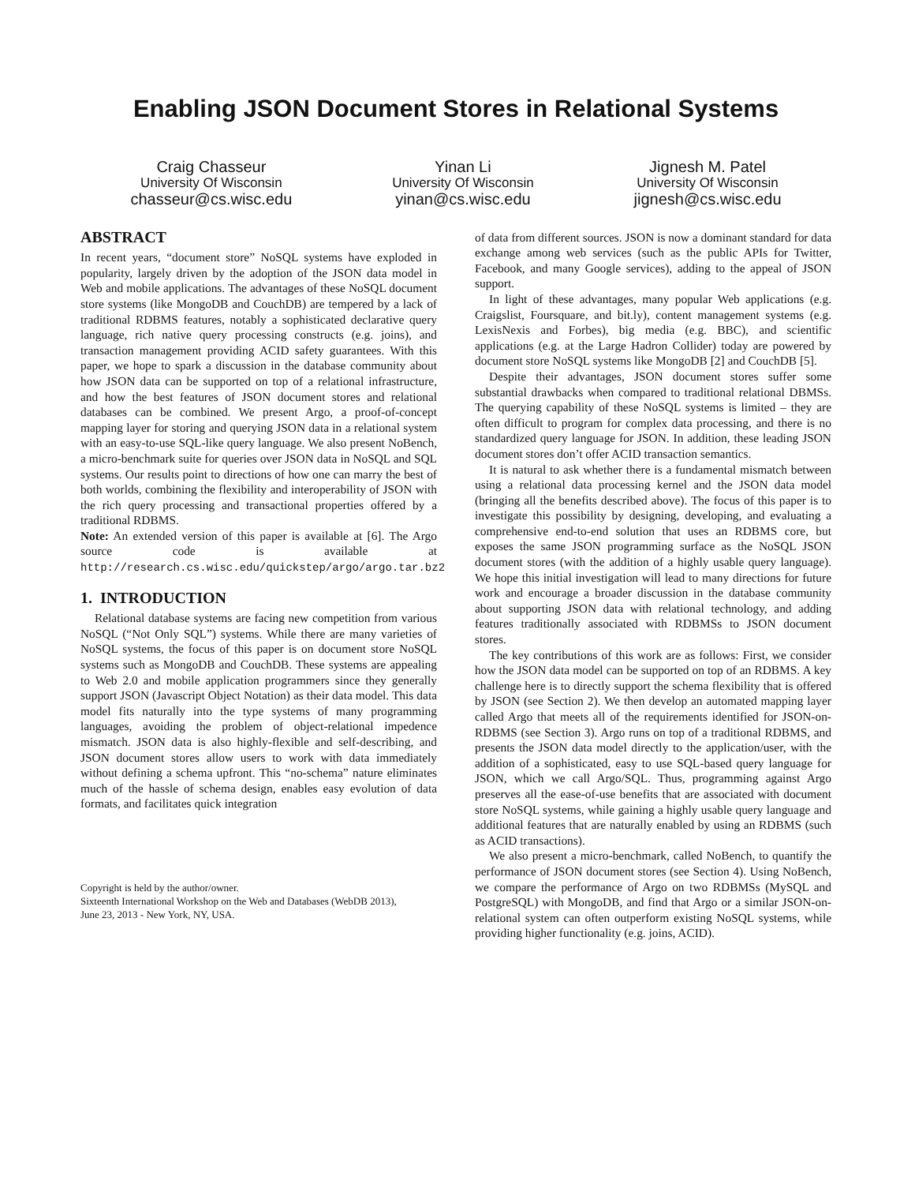Enabling JSON Document Stores in Relational Systems
Craig Chasseur
University Of Wisconsin
chasseur@cs.wisc.edu
Yinan Li
University Of Wisconsin
yinan@cs.wisc.edu
Jignesh M. Patel
University Of Wisconsin
jignesh@cs.wisc.edu
ABSTRACT
In recent years, “document store” NoSQL systems have exploded in popularity, largely driven by the adoption of the JSON data model in Web and mobile applications. The advantages of these NoSQL document store systems (like MongoDB and CouchDB) are tempered by a lack of traditional RDBMS features, notably a sophisticated declarative query language, rich native query processing constructs (e.g. joins), and transaction management providing ACID safety guarantees. With this paper, we hope to spark a discussion in the database community about how JSON data can be supported on top of a relational infrastructure, and how the best features of JSON document stores and relational databases can be combined. We present Argo, a proof-of-concept mapping layer for storing and querying JSON data in a relational system with an easy-to-use SQL-like query language. We also present NoBench, a micro-benchmark suite for queries over JSON data in NoSQL and SQL systems. Our results point to directions of how one can marry the best of both worlds, combining the flexibility and interoperability of JSON with the rich query processing and transactional properties offered by a traditional RDBMS.
Note: An extended version of this paper is available at [6]. The Argo source code is available at http://research.cs.wisc.edu/quickstep/argo/argo.tar.bz2
1. INTRODUCTION
Relational database systems are facing new competition from various NoSQL (“Not Only SQL”) systems. While there are many varieties of NoSQL systems, the focus of this paper is on document store NoSQL systems such as MongoDB and CouchDB. These systems are appealing to Web 2.0 and mobile application programmers since they generally support JSON (Javascript Object Notation) as their data model. This data model fits naturally into the type systems of many programming languages, avoiding the problem of object-relational impedence mismatch. JSON data is also highly-flexible and self-describing, and JSON document stores allow users to work with data immediately without defining a schema upfront. This “no-schema” nature eliminates much of the hassle of schema design, enables easy evolution of data formats, and facilitates quick integration
Copyright is held by the author/owner.
Sixteenth International Workshop on the Web and Databases (WebDB 2013),
June 23, 2013 - New York, NY, USA.
of data from different sources. JSON is now a dominant standard for data exchange among web services (such as the public APIs for Twitter, Facebook, and many Google services), adding to the appeal of JSON support.
In light of these advantages, many popular Web applications (e.g. Craigslist, Foursquare, and bit.ly), content management systems (e.g. LexisNexis and Forbes), big media (e.g. BBC), and scientific applications (e.g. at the Large Hadron Collider) today are powered by document store NoSQL systems like MongoDB [2] and CouchDB [5].
Despite their advantages, JSON document stores suffer some substantial drawbacks when compared to traditional relational DBMSs. The querying capability of these NoSQL systems is limited – they are often difficult to program for complex data processing, and there is no standardized query language for JSON. In addition, these leading JSON document stores don’t offer ACID transaction semantics.
It is natural to ask whether there is a fundamental mismatch between using a relational data processing kernel and the JSON data model (bringing all the benefits described above). The focus of this paper is to investigate this possibility by designing, developing, and evaluating a comprehensive end-to-end solution that uses an RDBMS core, but exposes the same JSON programming surface as the NoSQL JSON document stores (with the addition of a highly usable query language). We hope this initial investigation will lead to many directions for future work and encourage a broader discussion in the database community about supporting JSON data with relational technology, and adding features traditionally associated with RDBMSs to JSON document stores.
The key contributions of this work are as follows: First, we consider how the JSON data model can be supported on top of an RDBMS. A key challenge here is to directly support the schema flexibility that is offered by JSON (see Section 2). We then develop an automated mapping layer called Argo that meets all of the requirements identified for JSON-on-RDBMS (see Section 3). Argo runs on top of a traditional RDBMS, and presents the JSON data model directly to the application/user, with the addition of a sophisticated, easy to use SQL-based query language for JSON, which we call Argo/SQL. Thus, programming against Argo preserves all the ease-of-use benefits that are associated with document store NoSQL systems, while gaining a highly usable query language and additional features that are naturally enabled by using an RDBMS (such as ACID transactions).
We also present a micro-benchmark, called NoBench, to quantify the performance of JSON document stores (see Section 4). Using NoBench, we compare the performance of Argo on two RDBMSs (MySQL and PostgreSQL) with MongoDB, and find that Argo or a similar JSON-on-relational system can often outperform existing NoSQL systems, while providing higher functionality (e.g. joins, ACID).